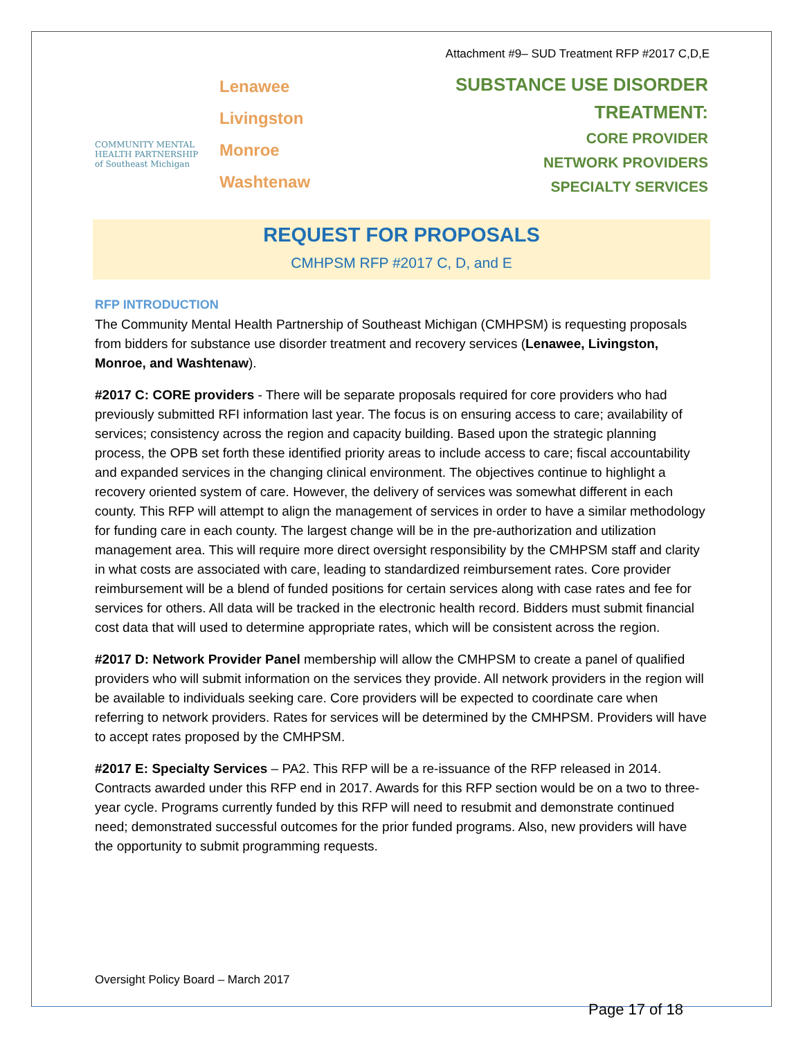Attachment #9– SUD Treatment RFP #2017 C,D,E
COMMUNITY MENTAL
HEALTH PARTNERSHIP
of Southeast Michigan
Lenawee
Livingston
Monroe
Washtenaw
SUBSTANCE USE DISORDER TREATMENT:
CORE PROVIDER
NETWORK PROVIDERS
SPECIALTY SERVICES
REQUEST FOR PROPOSALS
CMHPSM RFP #2017 C, D, and E
RFP INTRODUCTION
The Community Mental Health Partnership of Southeast Michigan (CMHPSM) is requesting proposals from bidders for substance use disorder treatment and recovery services (Lenawee, Livingston, Monroe, and Washtenaw).
#2017 C: CORE providers - There will be separate proposals required for core providers who had previously submitted RFI information last year. The focus is on ensuring access to care; availability of services; consistency across the region and capacity building. Based upon the strategic planning process, the OPB set forth these identified priority areas to include access to care; fiscal accountability and expanded services in the changing clinical environment. The objectives continue to highlight a recovery oriented system of care. However, the delivery of services was somewhat different in each county. This RFP will attempt to align the management of services in order to have a similar methodology for funding care in each county. The largest change will be in the pre-authorization and utilization management area. This will require more direct oversight responsibility by the CMHPSM staff and clarity in what costs are associated with care, leading to standardized reimbursement rates. Core provider reimbursement will be a blend of funded positions for certain services along with case rates and fee for services for others. All data will be tracked in the electronic health record. Bidders must submit financial cost data that will used to determine appropriate rates, which will be consistent across the region.
#2017 D: Network Provider Panel membership will allow the CMHPSM to create a panel of qualified providers who will submit information on the services they provide. All network providers in the region will be available to individuals seeking care. Core providers will be expected to coordinate care when referring to network providers. Rates for services will be determined by the CMHPSM. Providers will have to accept rates proposed by the CMHPSM.
#2017 E: Specialty Services – PA2. This RFP will be a re-issuance of the RFP released in 2014. Contracts awarded under this RFP end in 2017. Awards for this RFP section would be on a two to three-year cycle. Programs currently funded by this RFP will need to resubmit and demonstrate continued need; demonstrated successful outcomes for the prior funded programs. Also, new providers will have the opportunity to submit programming requests.
Oversight Policy Board – March 2017
Page 17 of 18